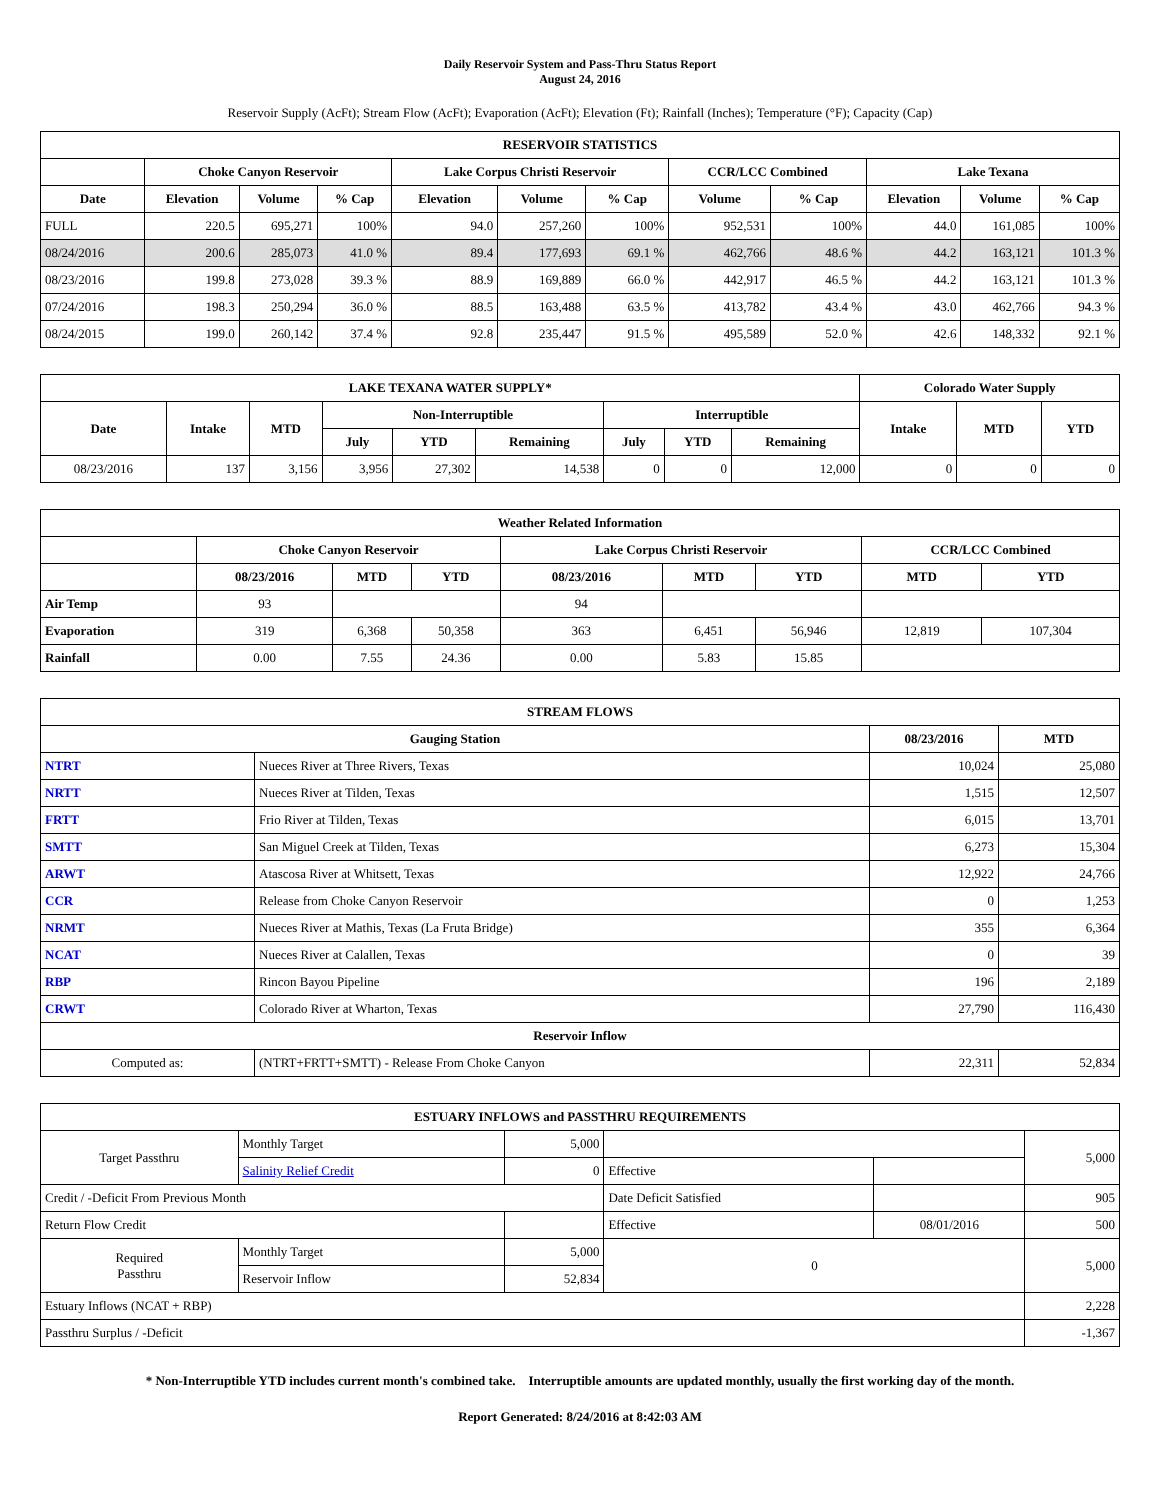Daily Reservoir System and Pass-Thru Status Report
August 24, 2016
Reservoir Supply (AcFt); Stream Flow (AcFt); Evaporation (AcFt); Elevation (Ft); Rainfall (Inches); Temperature (°F); Capacity (Cap)
| RESERVOIR STATISTICS | | | | | | | | | | | |
| --- | --- | --- | --- | --- | --- | --- | --- | --- | --- | --- | --- |
| | Choke Canyon Reservoir | | | Lake Corpus Christi Reservoir | | | CCR/LCC Combined | | Lake Texana | | |
| Date | Elevation | Volume | % Cap | Elevation | Volume | % Cap | Volume | % Cap | Elevation | Volume | % Cap |
| FULL | 220.5 | 695,271 | 100% | 94.0 | 257,260 | 100% | 952,531 | 100% | 44.0 | 161,085 | 100% |
| 08/24/2016 | 200.6 | 285,073 | 41.0 % | 89.4 | 177,693 | 69.1 % | 462,766 | 48.6 % | 44.2 | 163,121 | 101.3 % |
| 08/23/2016 | 199.8 | 273,028 | 39.3 % | 88.9 | 169,889 | 66.0 % | 442,917 | 46.5 % | 44.2 | 163,121 | 101.3 % |
| 07/24/2016 | 198.3 | 250,294 | 36.0 % | 88.5 | 163,488 | 63.5 % | 413,782 | 43.4 % | 43.0 | 462,766 | 94.3 % |
| 08/24/2015 | 199.0 | 260,142 | 37.4 % | 92.8 | 235,447 | 91.5 % | 495,589 | 52.0 % | 42.6 | 148,332 | 92.1 % |
| LAKE TEXANA WATER SUPPLY* | | | | | | | | | Colorado Water Supply | | |
| --- | --- | --- | --- | --- | --- | --- | --- | --- | --- | --- | --- |
| Date | Intake | MTD | Non-Interruptible | | | Interruptible | | | Intake | MTD | YTD |
| | | | July | YTD | Remaining | July | YTD | Remaining | | | |
| 08/23/2016 | 137 | 3,156 | 3,956 | 27,302 | 14,538 | 0 | 0 | 12,000 | 0 | 0 | 0 |
| Weather Related Information | | | | | | | | |
| --- | --- | --- | --- | --- | --- | --- | --- | --- |
| | Choke Canyon Reservoir | | | Lake Corpus Christi Reservoir | | | CCR/LCC Combined | |
| | 08/23/2016 | MTD | YTD | 08/23/2016 | MTD | YTD | MTD | YTD |
| Air Temp | 93 | | | 94 | | | | |
| Evaporation | 319 | 6,368 | 50,358 | 363 | 6,451 | 56,946 | 12,819 | 107,304 |
| Rainfall | 0.00 | 7.55 | 24.36 | 0.00 | 5.83 | 15.85 | | |
| STREAM FLOWS | | | |
| --- | --- | --- | --- |
| Gauging Station | | 08/23/2016 | MTD |
| NTRT | Nueces River at Three Rivers, Texas | 10,024 | 25,080 |
| NRTT | Nueces River at Tilden, Texas | 1,515 | 12,507 |
| FRTT | Frio River at Tilden, Texas | 6,015 | 13,701 |
| SMTT | San Miguel Creek at Tilden, Texas | 6,273 | 15,304 |
| ARWT | Atascosa River at Whitsett, Texas | 12,922 | 24,766 |
| CCR | Release from Choke Canyon Reservoir | 0 | 1,253 |
| NRMT | Nueces River at Mathis, Texas (La Fruta Bridge) | 355 | 6,364 |
| NCAT | Nueces River at Calallen, Texas | 0 | 39 |
| RBP | Rincon Bayou Pipeline | 196 | 2,189 |
| CRWT | Colorado River at Wharton, Texas | 27,790 | 116,430 |
| Reservoir Inflow | | | |
| Computed as: | (NTRT+FRTT+SMTT) - Release From Choke Canyon | 22,311 | 52,834 |
| ESTUARY INFLOWS and PASSTHRU REQUIREMENTS | | | | | |
| --- | --- | --- | --- | --- | --- |
| Target Passthru | Monthly Target | 5,000 | | | 5,000 |
| | Salinity Relief Credit | 0 | Effective | | |
| Credit / -Deficit From Previous Month | | | Date Deficit Satisfied | | 905 |
| Return Flow Credit | | | Effective | 08/01/2016 | 500 |
| Required Passthru | Monthly Target | 5,000 | 0 | | 5,000 |
| | Reservoir Inflow | 52,834 | | | |
| Estuary Inflows (NCAT + RBP) | | | | | 2,228 |
| Passthru Surplus / -Deficit | | | | | -1,367 |
* Non-Interruptible YTD includes current month's combined take. Interruptible amounts are updated monthly, usually the first working day of the month.
Report Generated: 8/24/2016 at 8:42:03 AM